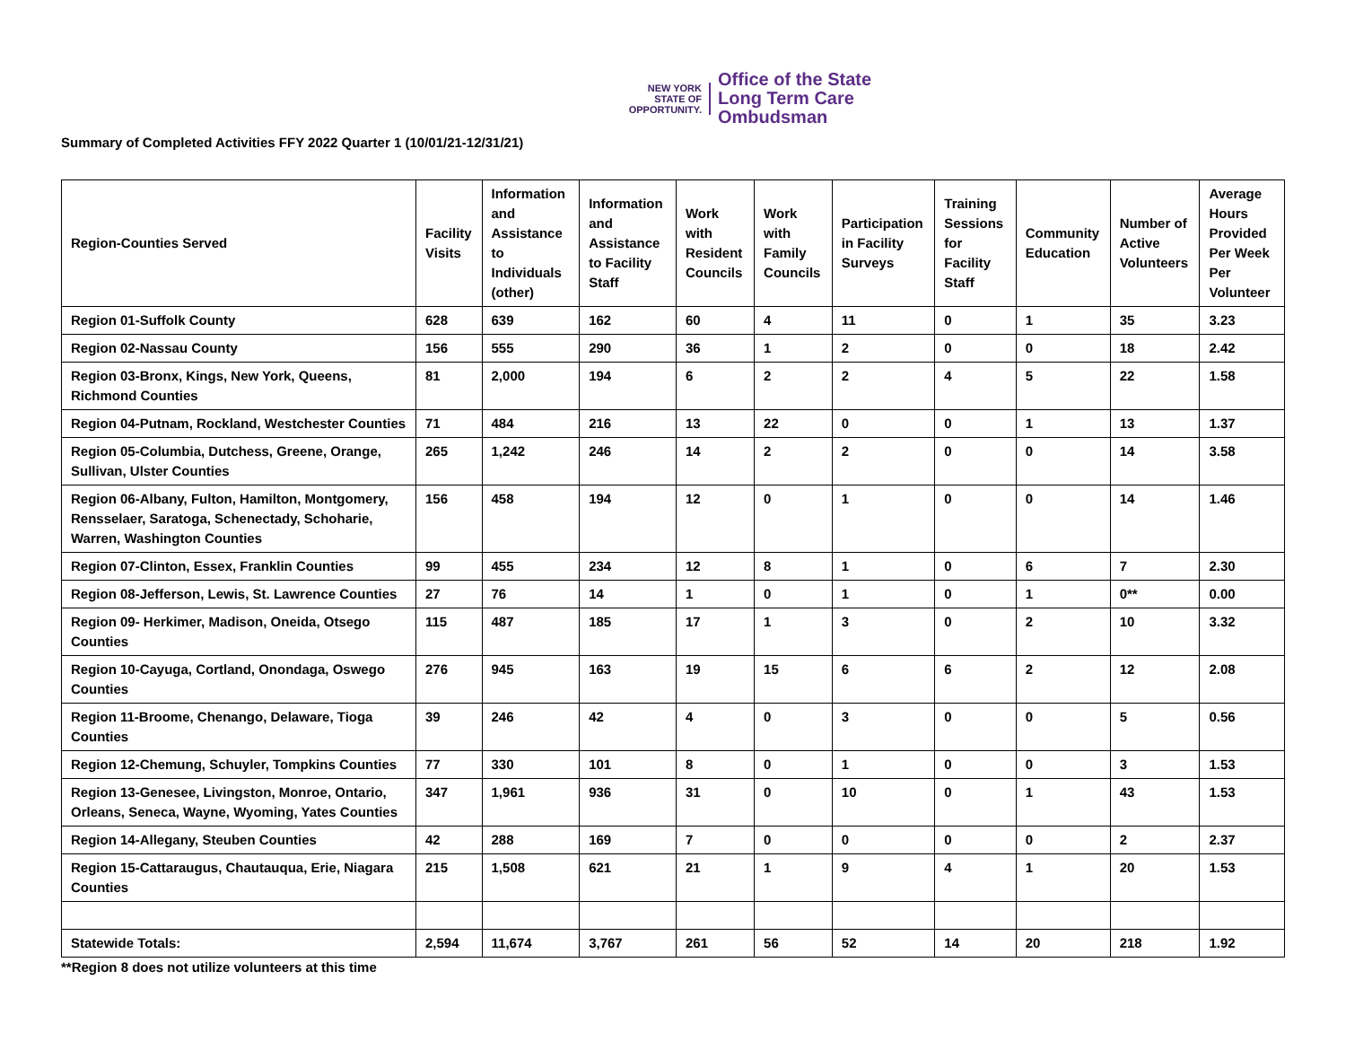NEW YORK
STATE OF
OPPORTUNITY.
Office of the State
Long Term Care
Ombudsman
Summary of Completed Activities FFY 2022 Quarter 1 (10/01/21-12/31/21)
| Region-Counties Served | Facility Visits | Information and Assistance to Individuals (other) | Information and Assistance to Facility Staff | Work with Resident Councils | Work with Family Councils | Participation in Facility Surveys | Training Sessions for Facility Staff | Community Education | Number of Active Volunteers | Average Hours Provided Per Week Per Volunteer |
| --- | --- | --- | --- | --- | --- | --- | --- | --- | --- | --- |
| Region 01-Suffolk County | 628 | 639 | 162 | 60 | 4 | 11 | 0 | 1 | 35 | 3.23 |
| Region 02-Nassau County | 156 | 555 | 290 | 36 | 1 | 2 | 0 | 0 | 18 | 2.42 |
| Region 03-Bronx, Kings, New York, Queens, Richmond Counties | 81 | 2,000 | 194 | 6 | 2 | 2 | 4 | 5 | 22 | 1.58 |
| Region 04-Putnam, Rockland, Westchester Counties | 71 | 484 | 216 | 13 | 22 | 0 | 0 | 1 | 13 | 1.37 |
| Region 05-Columbia, Dutchess, Greene, Orange, Sullivan, Ulster Counties | 265 | 1,242 | 246 | 14 | 2 | 2 | 0 | 0 | 14 | 3.58 |
| Region 06-Albany, Fulton, Hamilton, Montgomery, Rensselaer, Saratoga, Schenectady, Schoharie, Warren, Washington Counties | 156 | 458 | 194 | 12 | 0 | 1 | 0 | 0 | 14 | 1.46 |
| Region 07-Clinton, Essex, Franklin Counties | 99 | 455 | 234 | 12 | 8 | 1 | 0 | 6 | 7 | 2.30 |
| Region 08-Jefferson, Lewis, St. Lawrence Counties | 27 | 76 | 14 | 1 | 0 | 1 | 0 | 1 | 0** | 0.00 |
| Region 09- Herkimer, Madison, Oneida, Otsego Counties | 115 | 487 | 185 | 17 | 1 | 3 | 0 | 2 | 10 | 3.32 |
| Region 10-Cayuga, Cortland, Onondaga, Oswego Counties | 276 | 945 | 163 | 19 | 15 | 6 | 6 | 2 | 12 | 2.08 |
| Region 11-Broome, Chenango, Delaware, Tioga Counties | 39 | 246 | 42 | 4 | 0 | 3 | 0 | 0 | 5 | 0.56 |
| Region 12-Chemung, Schuyler, Tompkins Counties | 77 | 330 | 101 | 8 | 0 | 1 | 0 | 0 | 3 | 1.53 |
| Region 13-Genesee, Livingston, Monroe, Ontario, Orleans, Seneca, Wayne, Wyoming, Yates Counties | 347 | 1,961 | 936 | 31 | 0 | 10 | 0 | 1 | 43 | 1.53 |
| Region 14-Allegany, Steuben Counties | 42 | 288 | 169 | 7 | 0 | 0 | 0 | 0 | 2 | 2.37 |
| Region 15-Cattaraugus, Chautauqua, Erie, Niagara Counties | 215 | 1,508 | 621 | 21 | 1 | 9 | 4 | 1 | 20 | 1.53 |
| Statewide Totals: | 2,594 | 11,674 | 3,767 | 261 | 56 | 52 | 14 | 20 | 218 | 1.92 |
**Region 8 does not utilize volunteers at this time